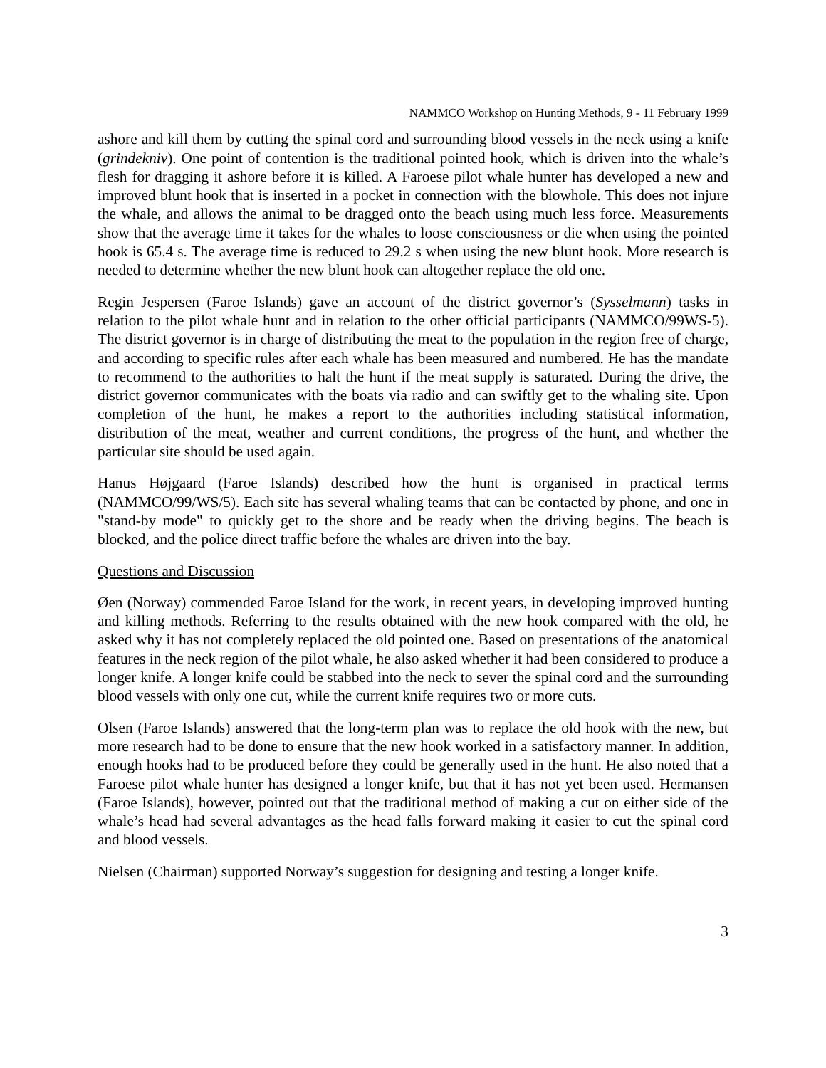NAMMCO Workshop on Hunting Methods, 9 - 11 February 1999
ashore and kill them by cutting the spinal cord and surrounding blood vessels in the neck using a knife (grindekniv). One point of contention is the traditional pointed hook, which is driven into the whale’s flesh for dragging it ashore before it is killed. A Faroese pilot whale hunter has developed a new and improved blunt hook that is inserted in a pocket in connection with the blowhole. This does not injure the whale, and allows the animal to be dragged onto the beach using much less force. Measurements show that the average time it takes for the whales to loose consciousness or die when using the pointed hook is 65.4 s. The average time is reduced to 29.2 s when using the new blunt hook. More research is needed to determine whether the new blunt hook can altogether replace the old one.
Regin Jespersen (Faroe Islands) gave an account of the district governor’s (Sysselmann) tasks in relation to the pilot whale hunt and in relation to the other official participants (NAMMCO/99WS-5). The district governor is in charge of distributing the meat to the population in the region free of charge, and according to specific rules after each whale has been measured and numbered. He has the mandate to recommend to the authorities to halt the hunt if the meat supply is saturated. During the drive, the district governor communicates with the boats via radio and can swiftly get to the whaling site. Upon completion of the hunt, he makes a report to the authorities including statistical information, distribution of the meat, weather and current conditions, the progress of the hunt, and whether the particular site should be used again.
Hanus Højgaard (Faroe Islands) described how the hunt is organised in practical terms (NAMMCO/99/WS/5). Each site has several whaling teams that can be contacted by phone, and one in "stand-by mode" to quickly get to the shore and be ready when the driving begins. The beach is blocked, and the police direct traffic before the whales are driven into the bay.
Questions and Discussion
Øen (Norway) commended Faroe Island for the work, in recent years, in developing improved hunting and killing methods. Referring to the results obtained with the new hook compared with the old, he asked why it has not completely replaced the old pointed one. Based on presentations of the anatomical features in the neck region of the pilot whale, he also asked whether it had been considered to produce a longer knife. A longer knife could be stabbed into the neck to sever the spinal cord and the surrounding blood vessels with only one cut, while the current knife requires two or more cuts.
Olsen (Faroe Islands) answered that the long-term plan was to replace the old hook with the new, but more research had to be done to ensure that the new hook worked in a satisfactory manner. In addition, enough hooks had to be produced before they could be generally used in the hunt. He also noted that a Faroese pilot whale hunter has designed a longer knife, but that it has not yet been used. Hermansen (Faroe Islands), however, pointed out that the traditional method of making a cut on either side of the whale’s head had several advantages as the head falls forward making it easier to cut the spinal cord and blood vessels.
Nielsen (Chairman) supported Norway’s suggestion for designing and testing a longer knife.
3